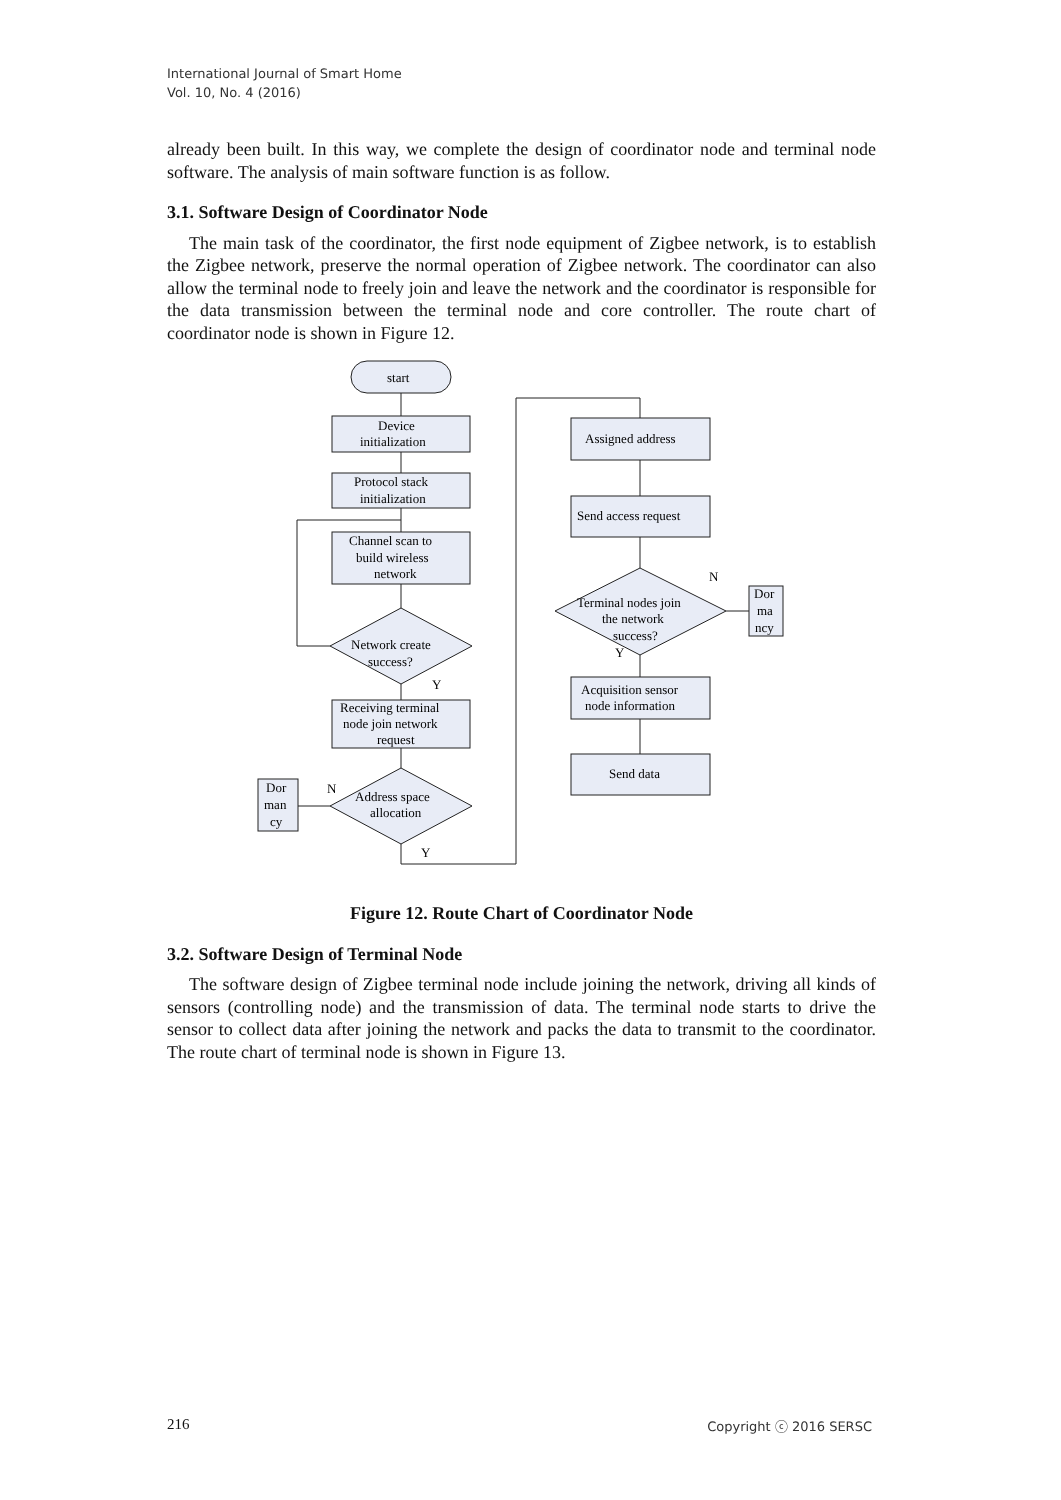International Journal of Smart Home
Vol. 10, No. 4 (2016)
already been built. In this way, we complete the design of coordinator node and terminal node software. The analysis of main software function is as follow.
3.1. Software Design of Coordinator Node
The main task of the coordinator, the first node equipment of Zigbee network, is to establish the Zigbee network, preserve the normal operation of Zigbee network. The coordinator can also allow the terminal node to freely join and leave the network and the coordinator is responsible for the data transmission between the terminal node and core controller. The route chart of coordinator node is shown in Figure 12.
start
Device
initialization
Protocol stack
initialization
Channel scan to
build wireless
network
Network create
success?
Y
Receiving terminal
node join network
request
Address space
allocation
N
Y
Dor
man
cy
Assigned address
Send access request
Terminal nodes join
the network
success?
N
Y
Dor
ma
ncy
Acquisition sensor
node information
Send data
Figure 12. Route Chart of Coordinator Node
3.2. Software Design of Terminal Node
The software design of Zigbee terminal node include joining the network, driving all kinds of sensors (controlling node) and the transmission of data. The terminal node starts to drive the sensor to collect data after joining the network and packs the data to transmit to the coordinator. The route chart of terminal node is shown in Figure 13.
216 Copyright ⓒ 2016 SERSC